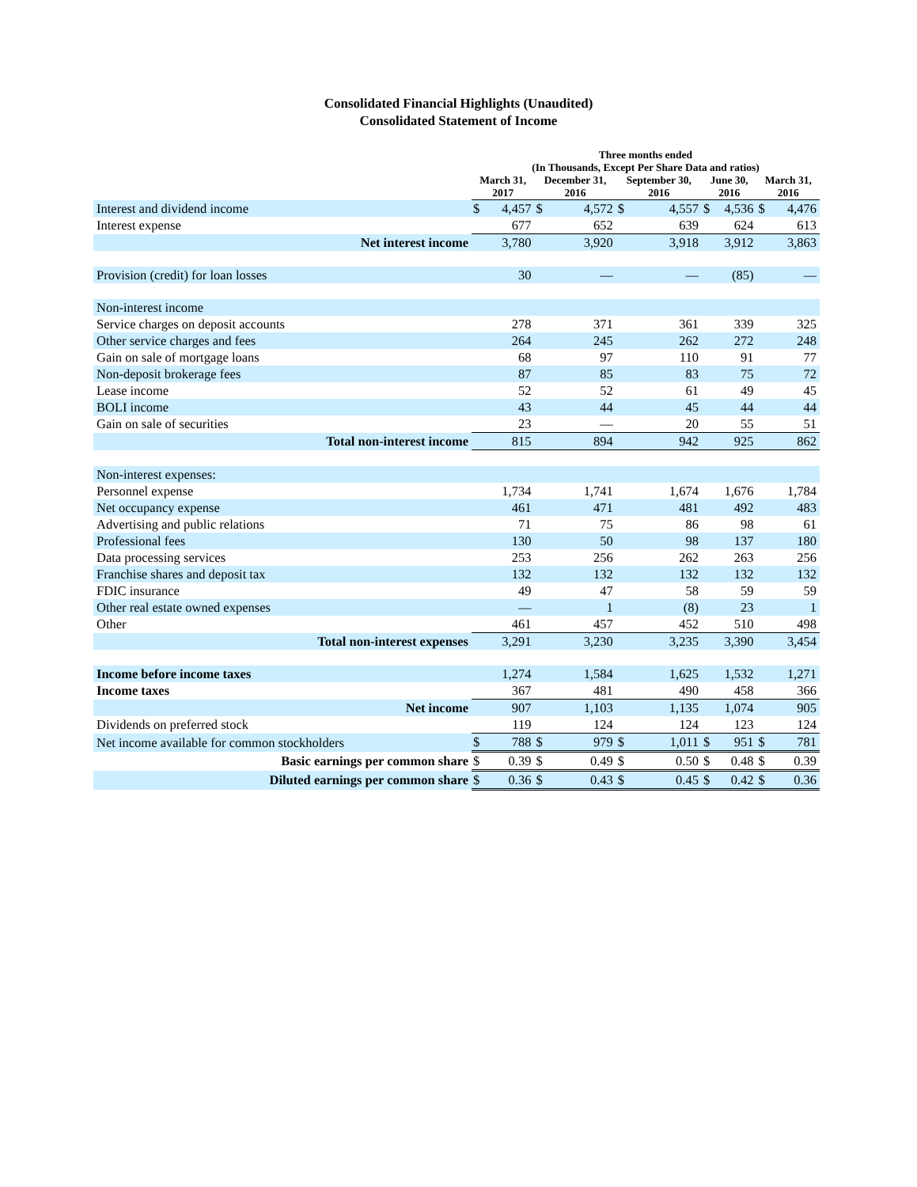Consolidated Financial Highlights (Unaudited)
Consolidated Statement of Income
| | Three months ended (In Thousands, Except Per Share Data and ratios) | | | | | | | | | |
| | March 31, 2017 | | December 31, 2016 | | September 30, 2016 | | June 30, 2016 | | March 31, 2016 | |
| Interest and dividend income | $ | 4,457 | $ | 4,572 | $ | 4,557 | $ | 4,536 | $ | 4,476 |
| Interest expense | | 677 | | 652 | | 639 | | 624 | | 613 |
| Net interest income | | 3,780 | | 3,920 | | 3,918 | | 3,912 | | 3,863 |
| Provision (credit) for loan losses | | 30 | | — | | — | | (85) | | — |
| Non-interest income | | | | | | | | | | |
| Service charges on deposit accounts | | 278 | | 371 | | 361 | | 339 | | 325 |
| Other service charges and fees | | 264 | | 245 | | 262 | | 272 | | 248 |
| Gain on sale of mortgage loans | | 68 | | 97 | | 110 | | 91 | | 77 |
| Non-deposit brokerage fees | | 87 | | 85 | | 83 | | 75 | | 72 |
| Lease income | | 52 | | 52 | | 61 | | 49 | | 45 |
| BOLI income | | 43 | | 44 | | 45 | | 44 | | 44 |
| Gain on sale of securities | | 23 | | — | | 20 | | 55 | | 51 |
| Total non-interest income | | 815 | | 894 | | 942 | | 925 | | 862 |
| Non-interest expenses: | | | | | | | | | | |
| Personnel expense | | 1,734 | | 1,741 | | 1,674 | | 1,676 | | 1,784 |
| Net occupancy expense | | 461 | | 471 | | 481 | | 492 | | 483 |
| Advertising and public relations | | 71 | | 75 | | 86 | | 98 | | 61 |
| Professional fees | | 130 | | 50 | | 98 | | 137 | | 180 |
| Data processing services | | 253 | | 256 | | 262 | | 263 | | 256 |
| Franchise shares and deposit tax | | 132 | | 132 | | 132 | | 132 | | 132 |
| FDIC insurance | | 49 | | 47 | | 58 | | 59 | | 59 |
| Other real estate owned expenses | | — | | 1 | | (8) | | 23 | | 1 |
| Other | | 461 | | 457 | | 452 | | 510 | | 498 |
| Total non-interest expenses | | 3,291 | | 3,230 | | 3,235 | | 3,390 | | 3,454 |
| Income before income taxes | | 1,274 | | 1,584 | | 1,625 | | 1,532 | | 1,271 |
| Income taxes | | 367 | | 481 | | 490 | | 458 | | 366 |
| Net income | | 907 | | 1,103 | | 1,135 | | 1,074 | | 905 |
| Dividends on preferred stock | | 119 | | 124 | | 124 | | 123 | | 124 |
| Net income available for common stockholders | $ | 788 | $ | 979 | $ | 1,011 | $ | 951 | $ | 781 |
| Basic earnings per common share | $ | 0.39 | $ | 0.49 | $ | 0.50 | $ | 0.48 | $ | 0.39 |
| Diluted earnings per common share | $ | 0.36 | $ | 0.43 | $ | 0.45 | $ | 0.42 | $ | 0.36 |